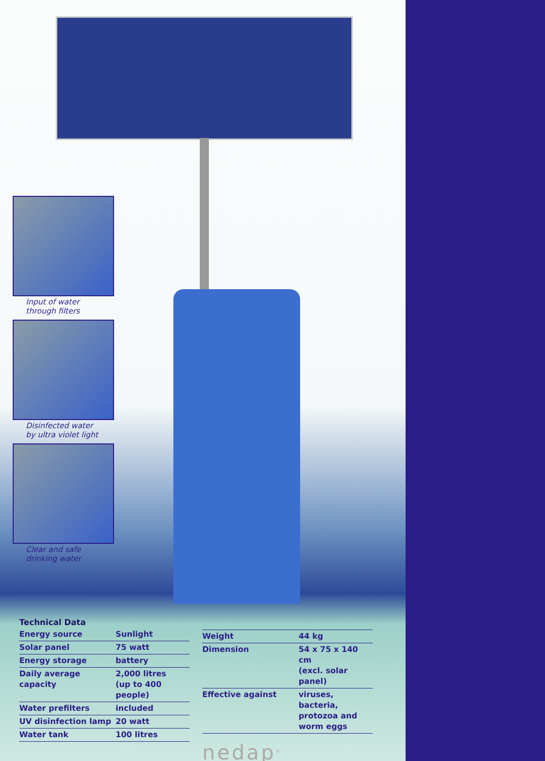Input of water
through filters
Disinfected water
by ultra violet light
Clear and safe
drinking water
Technical Data
| Energy source | Sunlight |
| Solar panel | 75 watt |
| Energy storage | battery |
| Daily average capacity | 2,000 litres (up to 400 people) |
| Water prefilters | included |
| UV disinfection lamp | 20 watt |
| Water tank | 100 litres |
| Weight | 44 kg |
| Dimension | 54 x 75 x 140 cm (excl. solar panel) |
| Effective against | viruses, bacteria, protozoa and worm eggs |
nedap<sup>®</sup>